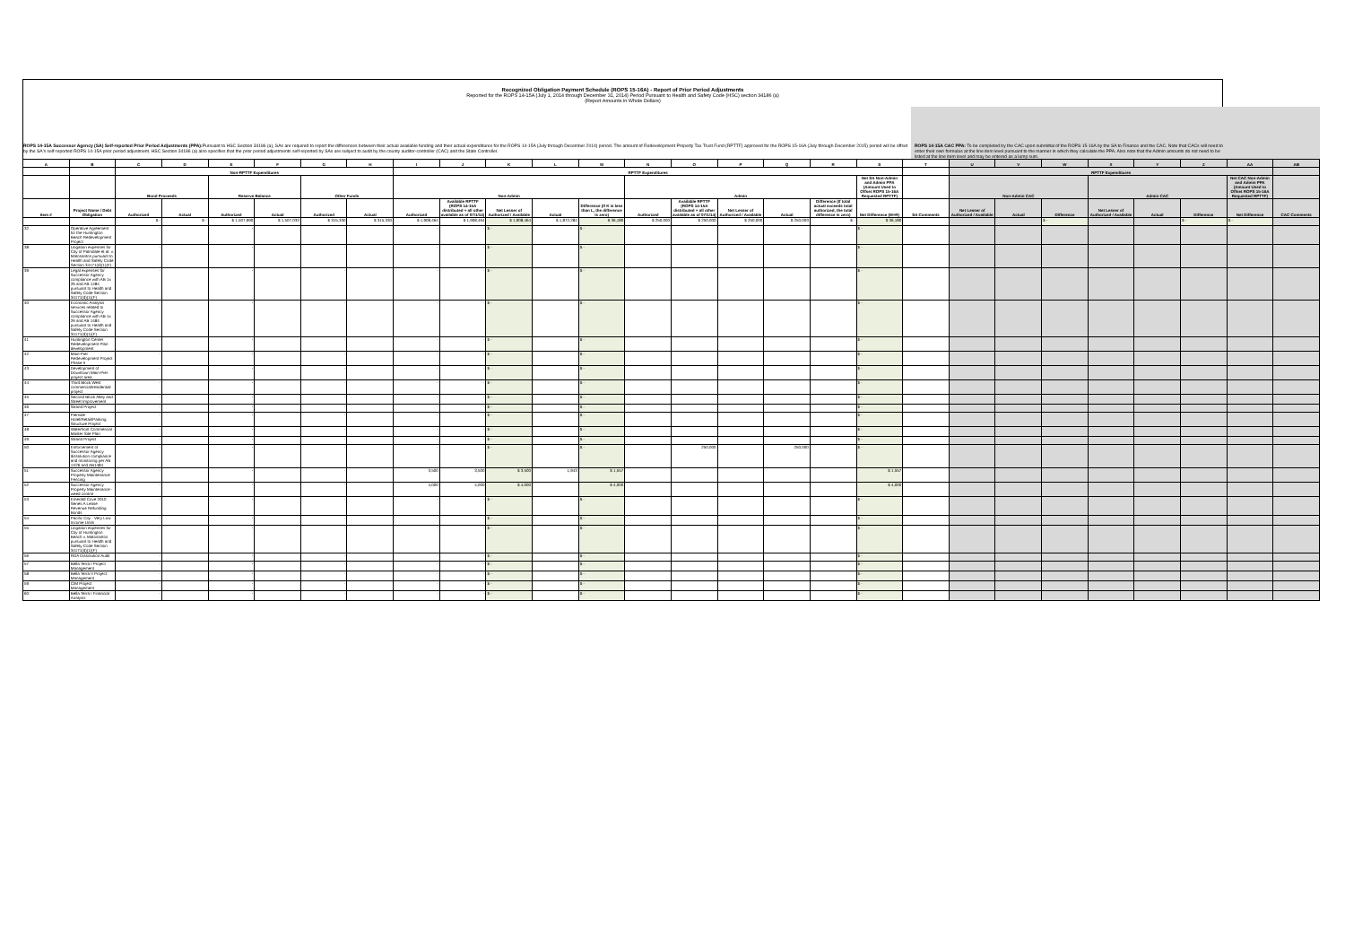Recognized Obligation Payment Schedule (ROPS 15-16A) - Report of Prior Period Adjustments
Reported for the ROPS 14-15A (July 1, 2014 through December 31, 2014) Period Pursuant to Health and Safety Code (HSC) section 34186 (a)
(Report Amounts in Whole Dollars)
ROPS 14-15A Successor Agency (SA) Self-reported Prior Period Adjustments (PPA): Pursuant to HSC Section 34186 (a), SAs are required to report the differences between their actual available funding and their actual expenditures for the ROPS 14-15A (July through December 2014) period. The amount of Redevelopment Property Tax Trust Fund (RPTTF) approved for the ROPS 15-16A (July through December 2015) period will be offset by the SA's self-reported ROPS 14-15A prior period adjustment. HSC Section 34186 (a) also specifies that the prior period adjustments self-reported by SAs are subject to audit by the county auditor-controller (CAC) and the State Controller.
ROPS 14-15A CAC PPA: To be completed by the CAC upon submittal of the ROPS 15-16A by the SA to Finance and the CAC. Note that CACs will need to enter their own formulas at the line item level pursuant to the manner in which they calculate the PPA. Also note that the Admin amounts do not need to be listed at the line item level and may be entered as a lump sum.
| A | B | C | D | E | F | G | H | I | J | K | L | M | N | O | P | Q | R | S | T | U | V | W | X | Y | Z | AA | AB |
| --- | --- | --- | --- | --- | --- | --- | --- | --- | --- | --- | --- | --- | --- | --- | --- | --- | --- | --- | --- | --- | --- | --- | --- | --- | --- | --- | --- |
| | | Non-RPTTF Expenditures | | | | | | RPTTF Expenditures | | | | | | | | | | | | RPTTF Expenditures | | | | | | | |
| | | Bond Proceeds | | Reserve Balance | | Other Funds | | Non-Admin | | | | | Admin | | | | | Net SA Non-Admin and Admin PPA (Amount Used to Offset ROPS 15-16A Requested RPTTF) | | Non-Admin CAC | | | Admin CAC | | | Net CAC Non-Admin and Admin PPA (Amount Used to Offset ROPS 15-16A Requested RPTTF) | |
| Item # | Project Name / Debt Obligation | Authorized | Actual | Authorized | Actual | Authorized | Actual | Authorized | Available RPTTF (ROPS 14-15A distributed + all other available as of 07/1/14) | Net Lesser of Authorized / Available | Actual | Difference (If K is less than L, the difference is zero) | Authorized | Available RPTTF (ROPS 14-15A distributed + all other available as of 07/1/14) | Net Lesser of Authorized / Available | Actual | Difference (If total actual exceeds total authorized, the total difference is zero) | Net Difference (M+R) | SA Comments | Net Lesser of Authorized / Available | Actual | Difference | Net Lesser of Authorized / Available | Actual | Difference | Net Difference | CAC Comments |
| | | $ - | $ - | $ 1,507,990 | $ 1,507,033 | $ 315,330 | $ 315,330 | $ 1,908,464 | $ 1,908,464 | $ 1,908,464 | $ 1,872,284 | $ 36,180 | $ 250,000 | $ 250,000 | $ 250,000 | $ 250,000 | $ - | $ 36,180 | | | | $ - | | | $ - | $ - | |
| 32 | Operative Agreement for the Huntington Beach Redevelopment Project | - | | - | | - | | - | - | $ - | | $ - | | | | | | $ - | | | | | | | | | |
| 38 | Litigation expenses for City of Palmdale et al. v. Matosantos pursuant to Health and Safety Code Section 34171(d)(1)(F) | - | | - | | - | | - | - | $ - | | $ - | | | | | | $ - | | | | | | | | | |
| 39 | Legal expenses for Successor Agency compliance with AB 1x 26 and AB 1484 pursuant to Health and Safety Code Section 34171(d)(1)(F) | - | | - | | - | | - | - | $ - | | $ - | | | | | | $ - | | | | | | | | | |
| 40 | Economic Analysis services related to Successor Agency compliance with AB 1x 26 and AB 1484 pursuant to Health and Safety Code Section 34171(d)(1)(F) | - | | - | | - | | - | - | $ - | | $ - | | | | | | $ - | | | | | | | | | |
| 41 | Huntington Center Redevelopment Plan development | - | | - | | - | | - | - | $ - | | $ - | | | | | | $ - | | | | | | | | | |
| 42 | Main-Pier Redevelopment Project Phase II | - | | - | | - | | - | - | $ - | | $ - | | | | | | $ - | | | | | | | | | |
| 43 | Development of Downtown Main-Pier project area | - | | - | | - | | - | - | $ - | | $ - | | | | | | $ - | | | | | | | | | |
| 44 | Third Block West commercial/residential project | - | | - | | - | | - | - | $ - | | $ - | | | | | | $ - | | | | | | | | | |
| 45 | Second Block Alley and Street Improvement | - | | - | | - | | - | - | $ - | | $ - | | | | | | $ - | | | | | | | | | |
| 46 | Strand Project | - | | - | | - | | - | - | $ - | | $ - | | | | | | $ - | | | | | | | | | |
| 47 | Pierside Hotel/Retail/Parking Structure Project | - | | - | | - | | - | - | $ - | | $ - | | | | | | $ - | | | | | | | | | |
| 48 | Waterfront Commercial Master Site Plan | - | | - | | - | | - | - | $ - | | $ - | | | | | | $ - | | | | | | | | | |
| 49 | Strand Project | - | | - | | - | | - | - | $ - | | $ - | | | | | | $ - | | | | | | | | | |
| 50 | Enforcement of Successor Agency dissolution compliance and monitoring per AB 1X26 and AB1484 | - | | - | | - | | - | - | $ - | | $ - | | 250,000 | | 250,000 | | $ - | | | | | | | | | |
| 51 | Successor Agency Property Maintenance Fencing | - | | - | | - | | 3,500 | 3,500 | $ 3,500 | 1,943 | $ 1,557 | | | | | | $ 1,557 | | | | | | | | | |
| 52 | Successor Agency Property Maintenance - weed control | - | | - | | - | | 4,000 | 4,000 | $ 4,000 | | $ 4,000 | | | | | | $ 4,000 | | | | | | | | | |
| 53 | Emerald Cove 2010 Series A Lease Revenue Refunding Bonds | - | | - | | - | | - | - | $ - | | $ - | | | | | | $ - | | | | | | | | | |
| 54 | Pacific City - Very Low Income Units | - | | - | | - | | - | - | $ - | | $ - | | | | | | $ - | | | | | | | | | |
| 55 | Litigation expenses for City of Huntington Beach v. Matosantos pursuant to Health and Safety Code Section 34171(d)(1)(F) | - | | - | | - | | - | - | $ - | | $ - | | | | | | $ - | | | | | | | | | |
| 56 | RDA Dissolution Audit | - | | - | | - | | - | - | $ - | | $ - | | | | | | $ - | | | | | | | | | |
| 57 | Bella Terra I Project Management | - | | - | | - | | - | - | $ - | | $ - | | | | | | $ - | | | | | | | | | |
| 58 | Bella Terra II Project Management | - | | - | | - | | - | - | $ - | | $ - | | | | | | $ - | | | | | | | | | |
| 59 | CIM Project Management | - | | - | | - | | - | - | $ - | | $ - | | | | | | $ - | | | | | | | | | |
| 60 | Bella Terra I Financial Analysis | - | | - | | - | | - | - | $ - | | $ - | | | | | | $ - | | | | | | | | | |